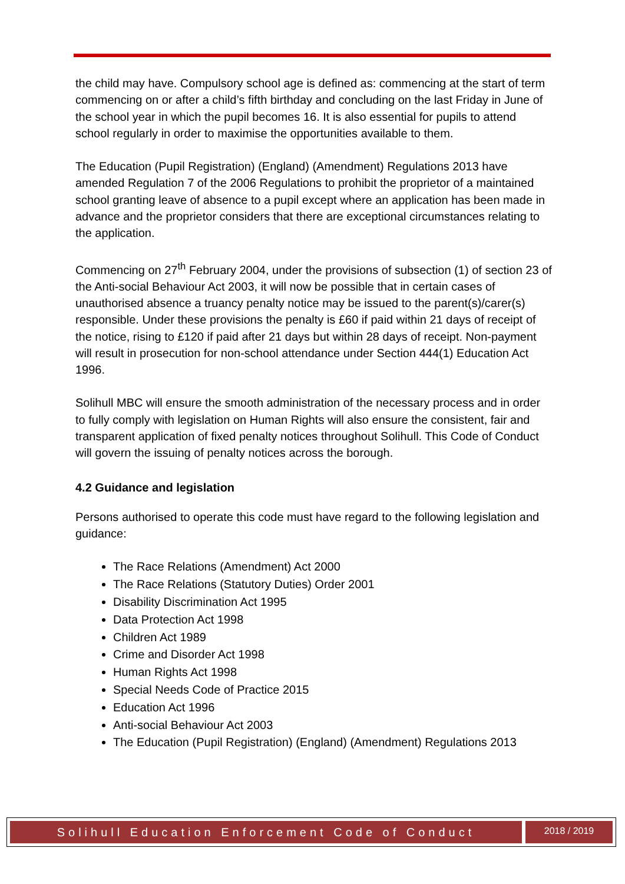the child may have. Compulsory school age is defined as: commencing at the start of term commencing on or after a child’s fifth birthday and concluding on the last Friday in June of the school year in which the pupil becomes 16. It is also essential for pupils to attend school regularly in order to maximise the opportunities available to them.
The Education (Pupil Registration) (England) (Amendment) Regulations 2013 have amended Regulation 7 of the 2006 Regulations to prohibit the proprietor of a maintained school granting leave of absence to a pupil except where an application has been made in advance and the proprietor considers that there are exceptional circumstances relating to the application.
Commencing on 27<sup>th</sup> February 2004, under the provisions of subsection (1) of section 23 of the Anti-social Behaviour Act 2003, it will now be possible that in certain cases of unauthorised absence a truancy penalty notice may be issued to the parent(s)/carer(s) responsible. Under these provisions the penalty is £60 if paid within 21 days of receipt of the notice, rising to £120 if paid after 21 days but within 28 days of receipt. Non-payment will result in prosecution for non-school attendance under Section 444(1) Education Act 1996.
Solihull MBC will ensure the smooth administration of the necessary process and in order to fully comply with legislation on Human Rights will also ensure the consistent, fair and transparent application of fixed penalty notices throughout Solihull. This Code of Conduct will govern the issuing of penalty notices across the borough.
4.2 Guidance and legislation
Persons authorised to operate this code must have regard to the following legislation and guidance:
The Race Relations (Amendment) Act 2000
The Race Relations (Statutory Duties) Order 2001
Disability Discrimination Act 1995
Data Protection Act 1998
Children Act 1989
Crime and Disorder Act 1998
Human Rights Act 1998
Special Needs Code of Practice 2015
Education Act 1996
Anti-social Behaviour Act 2003
The Education (Pupil Registration) (England) (Amendment) Regulations 2013
Solihull Education Enforcement Code of Conduct
2018 / 2019